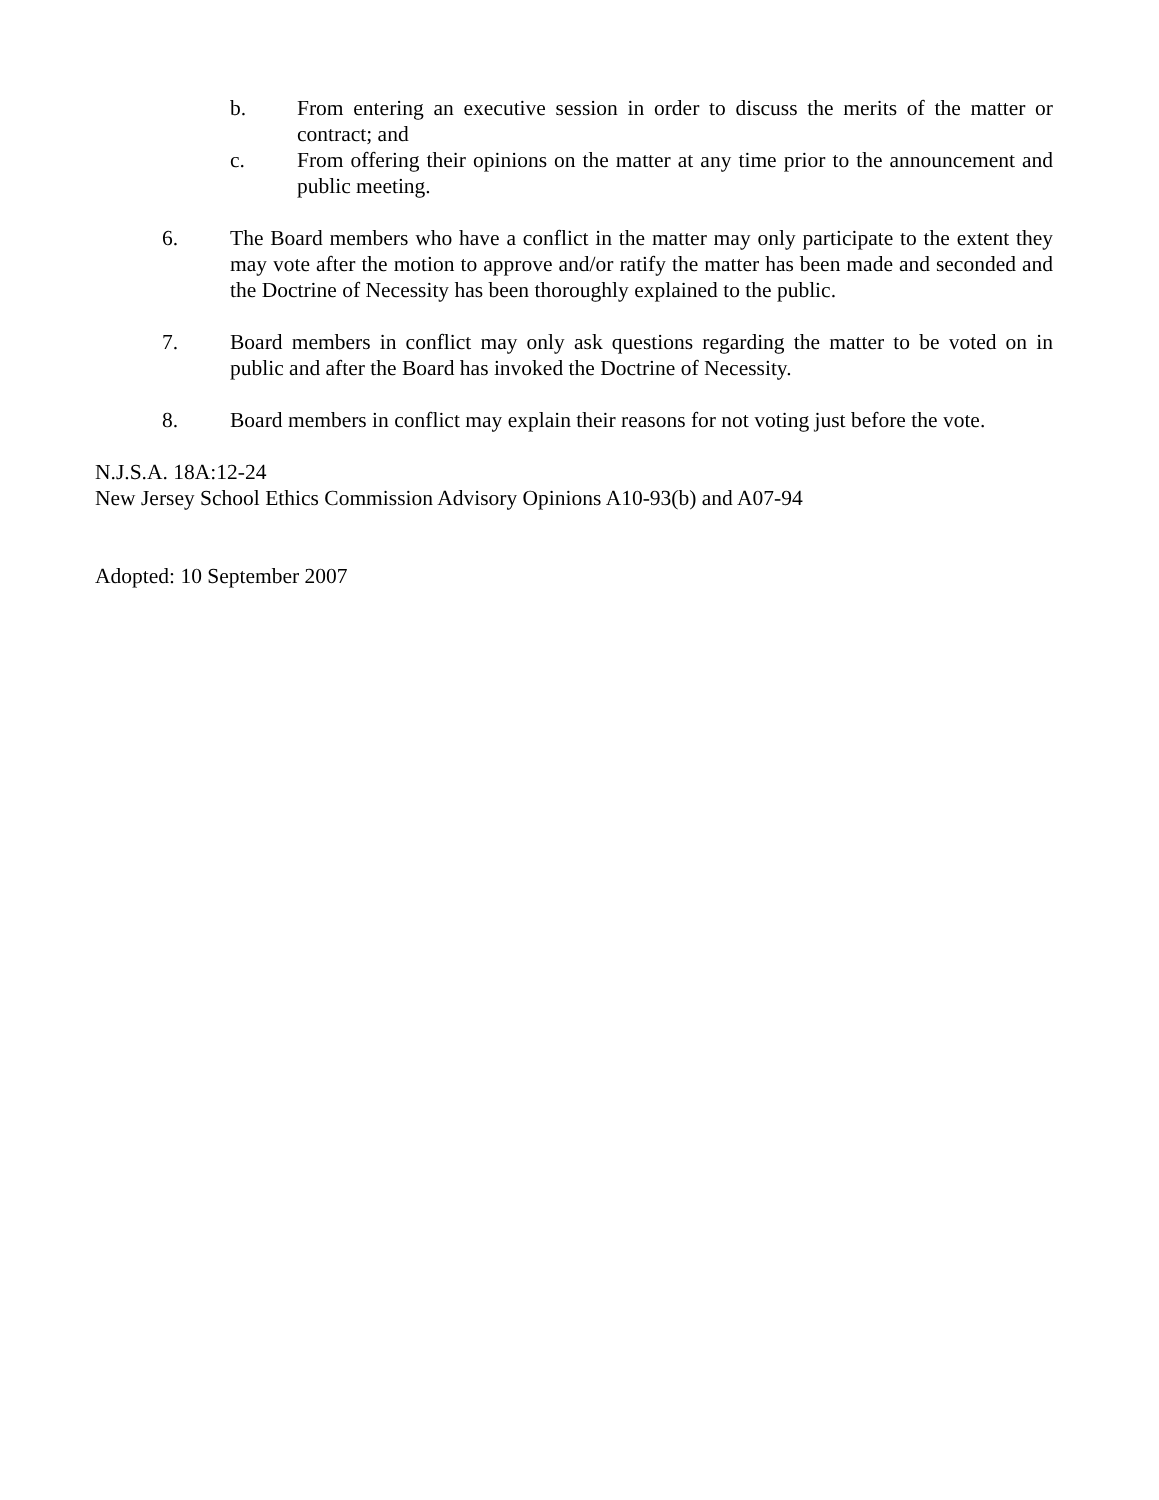b. From entering an executive session in order to discuss the merits of the matter or contract; and
c. From offering their opinions on the matter at any time prior to the announcement and public meeting.
6. The Board members who have a conflict in the matter may only participate to the extent they may vote after the motion to approve and/or ratify the matter has been made and seconded and the Doctrine of Necessity has been thoroughly explained to the public.
7. Board members in conflict may only ask questions regarding the matter to be voted on in public and after the Board has invoked the Doctrine of Necessity.
8. Board members in conflict may explain their reasons for not voting just before the vote.
N.J.S.A. 18A:12-24
New Jersey School Ethics Commission Advisory Opinions A10-93(b) and A07-94
Adopted: 10 September 2007